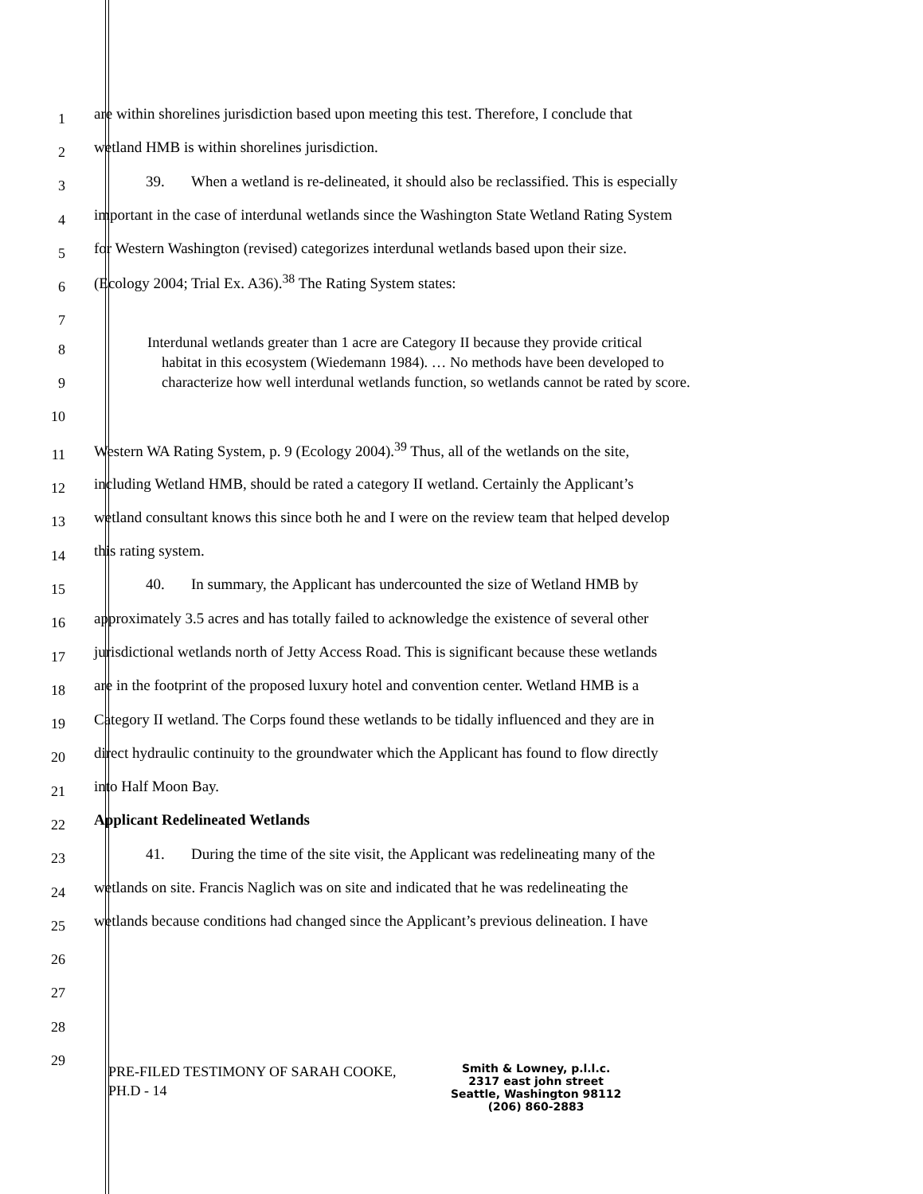1 are within shorelines jurisdiction based upon meeting this test. Therefore, I conclude that
2 wetland HMB is within shorelines jurisdiction.
3 39. When a wetland is re-delineated, it should also be reclassified. This is especially
4 important in the case of interdunal wetlands since the Washington State Wetland Rating System
5 for Western Washington (revised) categorizes interdunal wetlands based upon their size.
6 (Ecology 2004; Trial Ex. A36).<sup>38</sup> The Rating System states:
7
8
9
10
Interdunal wetlands greater than 1 acre are Category II because they provide critical
habitat in this ecosystem (Wiedemann 1984). … No methods have been developed to
characterize how well interdunal wetlands function, so wetlands cannot be rated by score.
11 Western WA Rating System, p. 9 (Ecology 2004).<sup>39</sup> Thus, all of the wetlands on the site,
12 including Wetland HMB, should be rated a category II wetland. Certainly the Applicant’s
13 wetland consultant knows this since both he and I were on the review team that helped develop
14 this rating system.
15 40. In summary, the Applicant has undercounted the size of Wetland HMB by
16 approximately 3.5 acres and has totally failed to acknowledge the existence of several other
17 jurisdictional wetlands north of Jetty Access Road. This is significant because these wetlands
18 are in the footprint of the proposed luxury hotel and convention center. Wetland HMB is a
19 Category II wetland. The Corps found these wetlands to be tidally influenced and they are in
20 direct hydraulic continuity to the groundwater which the Applicant has found to flow directly
21 into Half Moon Bay.
22 Applicant Redelineated Wetlands
23 41. During the time of the site visit, the Applicant was redelineating many of the
24 wetlands on site. Francis Naglich was on site and indicated that he was redelineating the
25 wetlands because conditions had changed since the Applicant’s previous delineation. I have
26
27
28
29
PRE-FILED TESTIMONY OF SARAH COOKE,
PH.D - 14
Smith & Lowney, p.l.l.c.
2317 east john street
Seattle, Washington 98112
(206) 860-2883